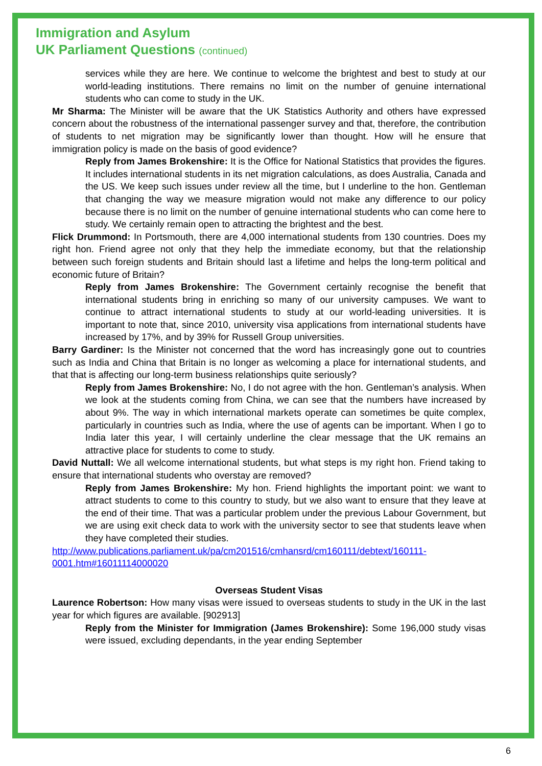Immigration and Asylum
UK Parliament Questions (continued)
services while they are here. We continue to welcome the brightest and best to study at our world-leading institutions. There remains no limit on the number of genuine international students who can come to study in the UK.
Mr Sharma: The Minister will be aware that the UK Statistics Authority and others have expressed concern about the robustness of the international passenger survey and that, therefore, the contribution of students to net migration may be significantly lower than thought. How will he ensure that immigration policy is made on the basis of good evidence?
Reply from James Brokenshire: It is the Office for National Statistics that provides the figures. It includes international students in its net migration calculations, as does Australia, Canada and the US. We keep such issues under review all the time, but I underline to the hon. Gentleman that changing the way we measure migration would not make any difference to our policy because there is no limit on the number of genuine international students who can come here to study. We certainly remain open to attracting the brightest and the best.
Flick Drummond: In Portsmouth, there are 4,000 international students from 130 countries. Does my right hon. Friend agree not only that they help the immediate economy, but that the relationship between such foreign students and Britain should last a lifetime and helps the long-term political and economic future of Britain?
Reply from James Brokenshire: The Government certainly recognise the benefit that international students bring in enriching so many of our university campuses. We want to continue to attract international students to study at our world-leading universities. It is important to note that, since 2010, university visa applications from international students have increased by 17%, and by 39% for Russell Group universities.
Barry Gardiner: Is the Minister not concerned that the word has increasingly gone out to countries such as India and China that Britain is no longer as welcoming a place for international students, and that that is affecting our long-term business relationships quite seriously?
Reply from James Brokenshire: No, I do not agree with the hon. Gentleman’s analysis. When we look at the students coming from China, we can see that the numbers have increased by about 9%. The way in which international markets operate can sometimes be quite complex, particularly in countries such as India, where the use of agents can be important. When I go to India later this year, I will certainly underline the clear message that the UK remains an attractive place for students to come to study.
David Nuttall: We all welcome international students, but what steps is my right hon. Friend taking to ensure that international students who overstay are removed?
Reply from James Brokenshire: My hon. Friend highlights the important point: we want to attract students to come to this country to study, but we also want to ensure that they leave at the end of their time. That was a particular problem under the previous Labour Government, but we are using exit check data to work with the university sector to see that students leave when they have completed their studies.
http://www.publications.parliament.uk/pa/cm201516/cmhansrd/cm160111/debtext/160111-0001.htm#16011114000020
Overseas Student Visas
Laurence Robertson: How many visas were issued to overseas students to study in the UK in the last year for which figures are available. [902913]
Reply from the Minister for Immigration (James Brokenshire): Some 196,000 study visas were issued, excluding dependants, in the year ending September
6